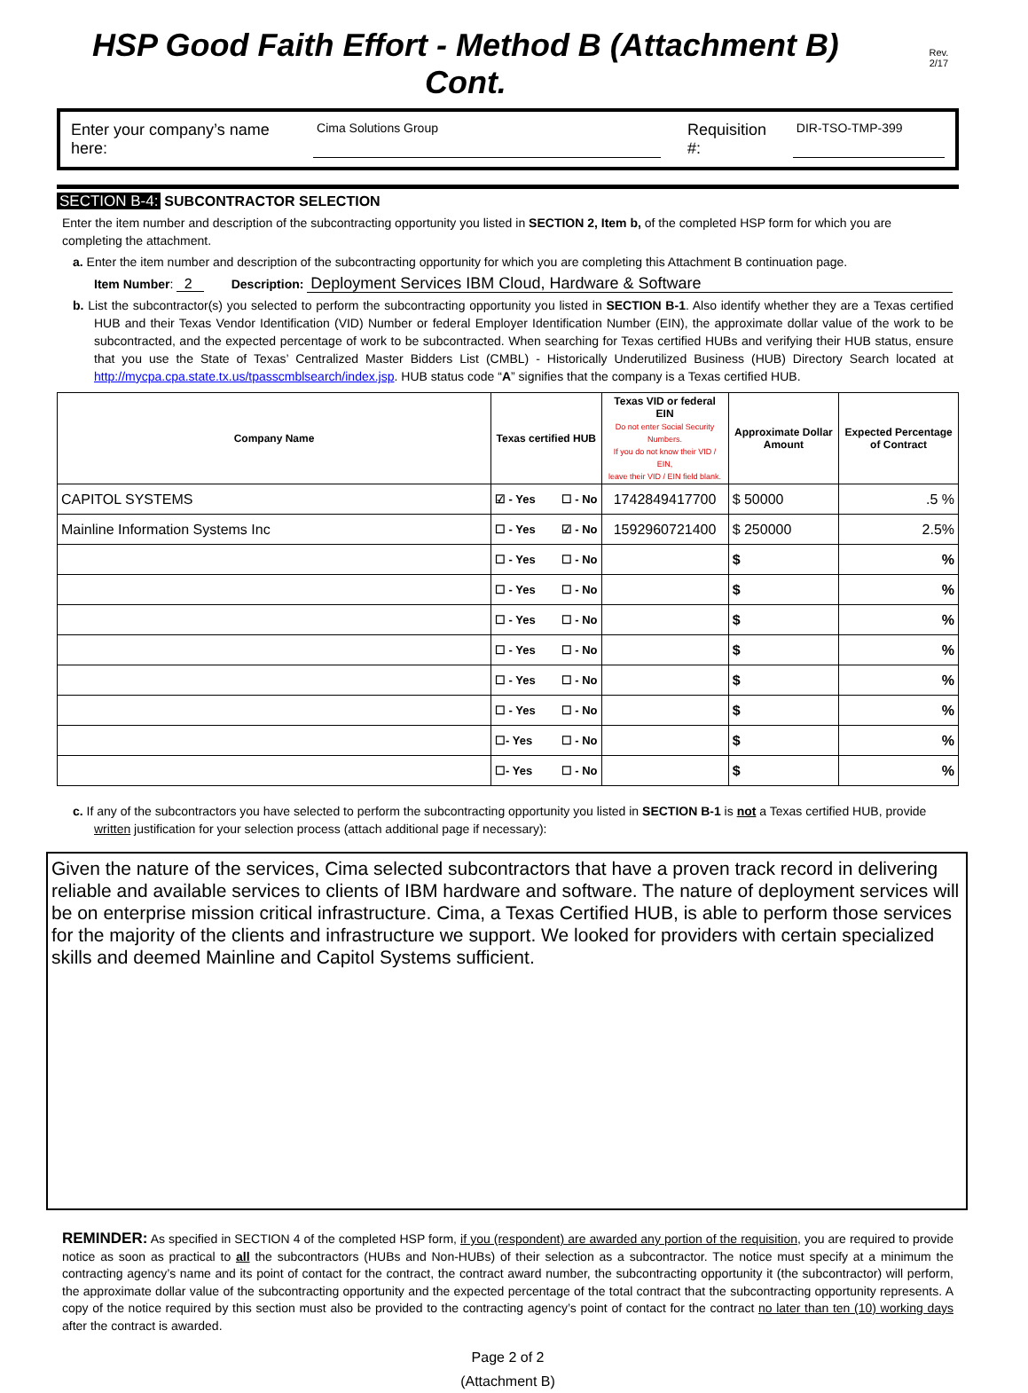HSP Good Faith Effort - Method B (Attachment B) Cont. Rev. 2/17
Enter your company’s name here: Cima Solutions Group Requisition #: DIR-TSO-TMP-399
SECTION B-4: SUBCONTRACTOR SELECTION
Enter the item number and description of the subcontracting opportunity you listed in SECTION 2, Item b, of the completed HSP form for which you are completing the attachment.
a. Enter the item number and description of the subcontracting opportunity for which you are completing this Attachment B continuation page.
Item Number: 2 Description: Deployment Services IBM Cloud, Hardware & Software
b. List the subcontractor(s) you selected to perform the subcontracting opportunity you listed in SECTION B-1. Also identify whether they are a Texas certified HUB and their Texas Vendor Identification (VID) Number or federal Employer Identification Number (EIN), the approximate dollar value of the work to be subcontracted, and the expected percentage of work to be subcontracted. When searching for Texas certified HUBs and verifying their HUB status, ensure that you use the State of Texas’ Centralized Master Bidders List (CMBL) - Historically Underutilized Business (HUB) Directory Search located at http://mycpa.cpa.state.tx.us/tpasscmblsearch/index.jsp. HUB status code “A” signifies that the company is a Texas certified HUB.
| Company Name | Texas certified HUB | Texas VID or federal EIN Do not enter Social Security Numbers. If you do not know their VID / EIN, leave their VID / EIN field blank. | Approximate Dollar Amount | Expected Percentage of Contract |
| --- | --- | --- | --- | --- |
| CAPITOL SYSTEMS | ☑ - Yes ☐ - No | 1742849417700 | $ 50000 | .5 % |
| Mainline Information Systems Inc | ☐ - Yes ☑ - No | 1592960721400 | $ 250000 | 2.5% |
| | ☐ - Yes ☐ - No | | $ | % |
| | ☐ - Yes ☐ - No | | $ | % |
| | ☐ - Yes ☐ - No | | $ | % |
| | ☐ - Yes ☐ - No | | $ | % |
| | ☐ - Yes ☐ - No | | $ | % |
| | ☐ - Yes ☐ - No | | $ | % |
| | ☐- Yes ☐ - No | | $ | % |
| | ☐- Yes ☐ - No | | $ | % |
c. If any of the subcontractors you have selected to perform the subcontracting opportunity you listed in SECTION B-1 is not a Texas certified HUB, provide written justification for your selection process (attach additional page if necessary):
Given the nature of the services, Cima selected subcontractors that have a proven track record in delivering reliable and available services to clients of IBM hardware and software. The nature of deployment services will be on enterprise mission critical infrastructure. Cima, a Texas Certified HUB, is able to perform those services for the majority of the clients and infrastructure we support. We looked for providers with certain specialized skills and deemed Mainline and Capitol Systems sufficient.
REMINDER: As specified in SECTION 4 of the completed HSP form, if you (respondent) are awarded any portion of the requisition, you are required to provide notice as soon as practical to all the subcontractors (HUBs and Non-HUBs) of their selection as a subcontractor. The notice must specify at a minimum the contracting agency’s name and its point of contact for the contract, the contract award number, the subcontracting opportunity it (the subcontractor) will perform, the approximate dollar value of the subcontracting opportunity and the expected percentage of the total contract that the subcontracting opportunity represents. A copy of the notice required by this section must also be provided to the contracting agency’s point of contact for the contract no later than ten (10) working days after the contract is awarded.
Page 2 of 2
(Attachment B)